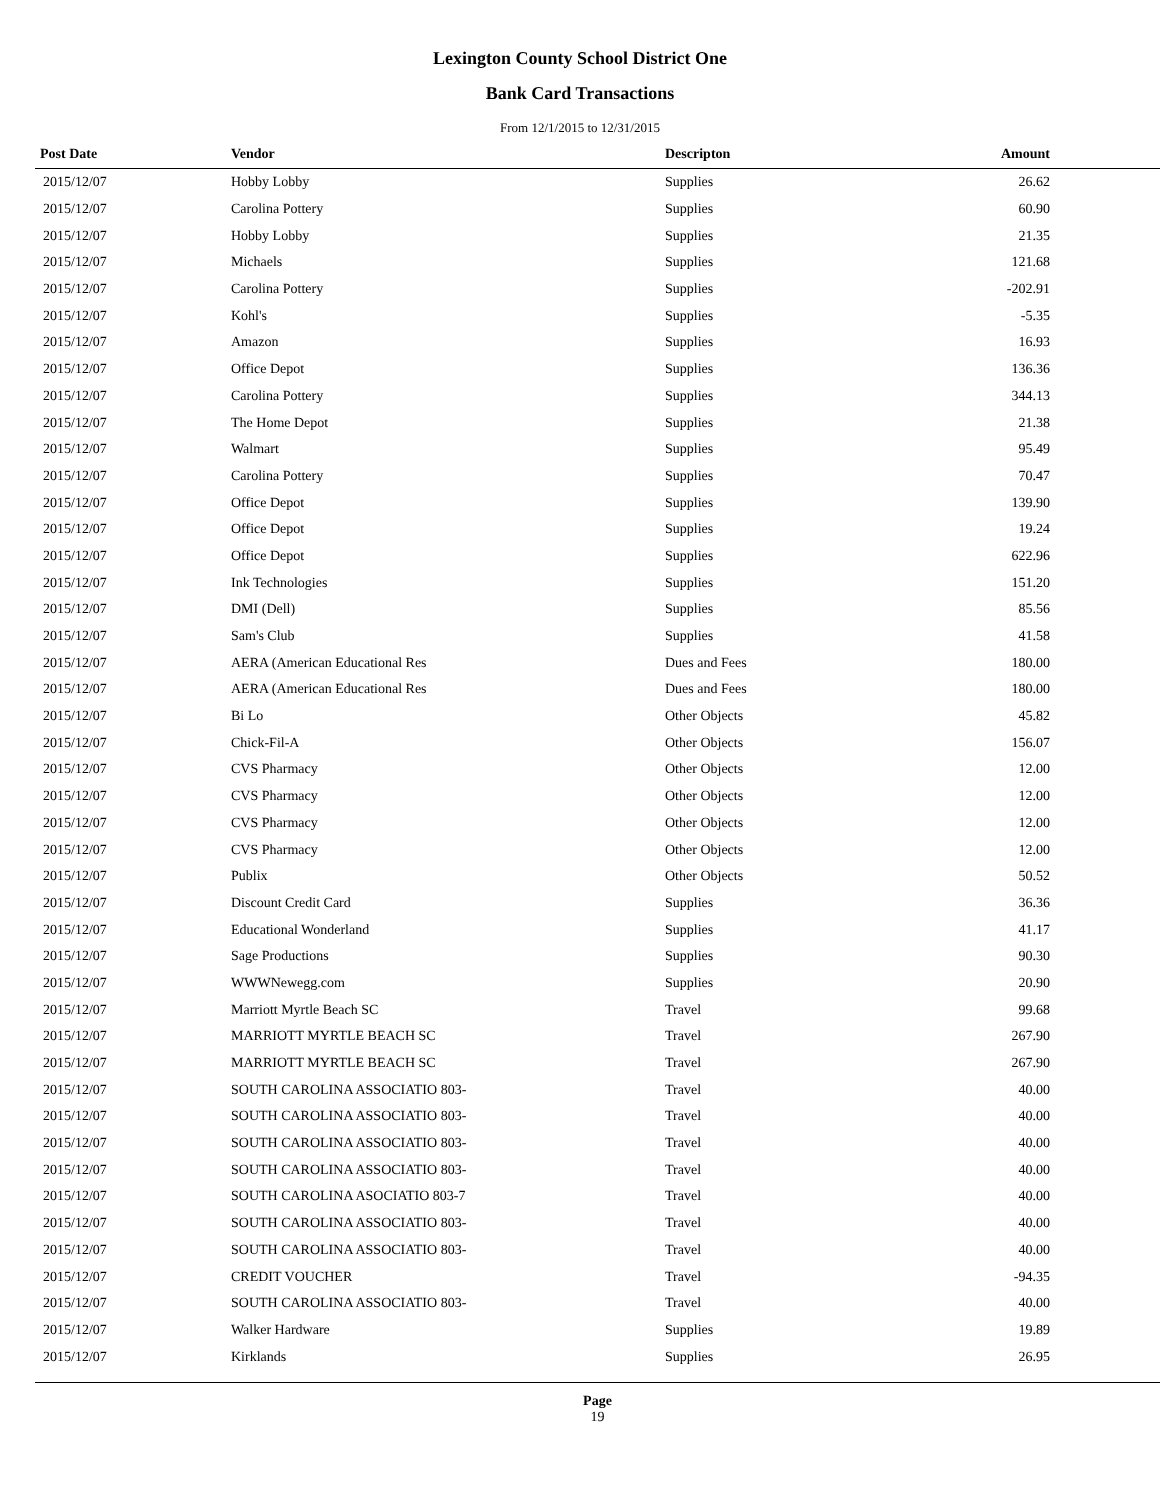Lexington County School District One
Bank Card Transactions
From 12/1/2015 to 12/31/2015
| Post Date | Vendor | Descripton | Amount |
| --- | --- | --- | --- |
| 2015/12/07 | Hobby Lobby | Supplies | 26.62 |
| 2015/12/07 | Carolina Pottery | Supplies | 60.90 |
| 2015/12/07 | Hobby Lobby | Supplies | 21.35 |
| 2015/12/07 | Michaels | Supplies | 121.68 |
| 2015/12/07 | Carolina Pottery | Supplies | -202.91 |
| 2015/12/07 | Kohl's | Supplies | -5.35 |
| 2015/12/07 | Amazon | Supplies | 16.93 |
| 2015/12/07 | Office Depot | Supplies | 136.36 |
| 2015/12/07 | Carolina Pottery | Supplies | 344.13 |
| 2015/12/07 | The Home Depot | Supplies | 21.38 |
| 2015/12/07 | Walmart | Supplies | 95.49 |
| 2015/12/07 | Carolina Pottery | Supplies | 70.47 |
| 2015/12/07 | Office Depot | Supplies | 139.90 |
| 2015/12/07 | Office Depot | Supplies | 19.24 |
| 2015/12/07 | Office Depot | Supplies | 622.96 |
| 2015/12/07 | Ink Technologies | Supplies | 151.20 |
| 2015/12/07 | DMI (Dell) | Supplies | 85.56 |
| 2015/12/07 | Sam's Club | Supplies | 41.58 |
| 2015/12/07 | AERA (American Educational Res | Dues and Fees | 180.00 |
| 2015/12/07 | AERA (American Educational Res | Dues and Fees | 180.00 |
| 2015/12/07 | Bi Lo | Other Objects | 45.82 |
| 2015/12/07 | Chick-Fil-A | Other Objects | 156.07 |
| 2015/12/07 | CVS Pharmacy | Other Objects | 12.00 |
| 2015/12/07 | CVS Pharmacy | Other Objects | 12.00 |
| 2015/12/07 | CVS Pharmacy | Other Objects | 12.00 |
| 2015/12/07 | CVS Pharmacy | Other Objects | 12.00 |
| 2015/12/07 | Publix | Other Objects | 50.52 |
| 2015/12/07 | Discount Credit Card | Supplies | 36.36 |
| 2015/12/07 | Educational Wonderland | Supplies | 41.17 |
| 2015/12/07 | Sage Productions | Supplies | 90.30 |
| 2015/12/07 | WWWNewegg.com | Supplies | 20.90 |
| 2015/12/07 | Marriott Myrtle Beach SC | Travel | 99.68 |
| 2015/12/07 | MARRIOTT MYRTLE BEACH SC | Travel | 267.90 |
| 2015/12/07 | MARRIOTT MYRTLE BEACH SC | Travel | 267.90 |
| 2015/12/07 | SOUTH CAROLINA ASSOCIATIO 803- | Travel | 40.00 |
| 2015/12/07 | SOUTH CAROLINA ASSOCIATIO 803- | Travel | 40.00 |
| 2015/12/07 | SOUTH CAROLINA ASSOCIATIO 803- | Travel | 40.00 |
| 2015/12/07 | SOUTH CAROLINA ASSOCIATIO 803- | Travel | 40.00 |
| 2015/12/07 | SOUTH CAROLINA ASOCIATIO 803-7 | Travel | 40.00 |
| 2015/12/07 | SOUTH CAROLINA ASSOCIATIO 803- | Travel | 40.00 |
| 2015/12/07 | SOUTH CAROLINA ASSOCIATIO 803- | Travel | 40.00 |
| 2015/12/07 | CREDIT VOUCHER | Travel | -94.35 |
| 2015/12/07 | SOUTH CAROLINA ASSOCIATIO 803- | Travel | 40.00 |
| 2015/12/07 | Walker Hardware | Supplies | 19.89 |
| 2015/12/07 | Kirklands | Supplies | 26.95 |
Page
19